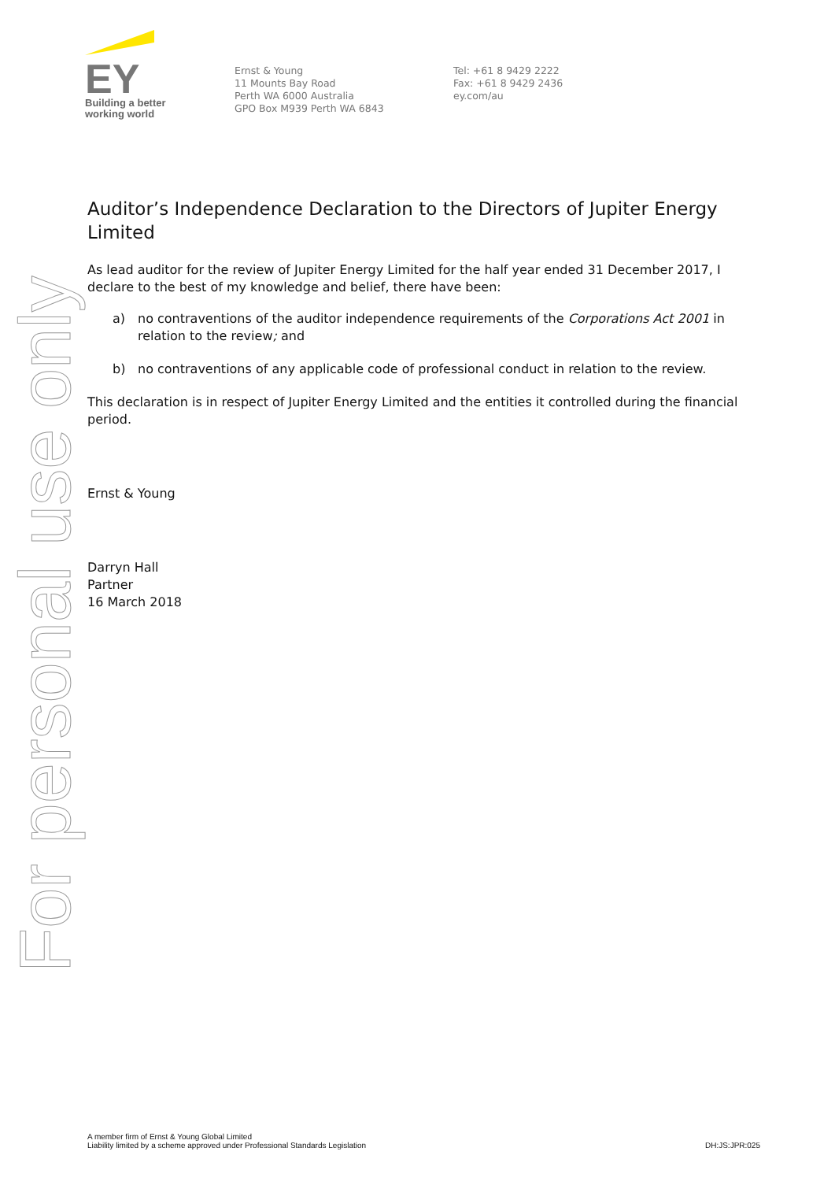EY
Building a better
working world
Ernst & Young
11 Mounts Bay Road
Perth WA 6000 Australia
GPO Box M939 Perth WA 6843
Tel: +61 8 9429 2222
Fax: +61 8 9429 2436
ey.com/au
For personal use only
Auditor’s Independence Declaration to the Directors of Jupiter Energy Limited
As lead auditor for the review of Jupiter Energy Limited for the half year ended 31 December 2017, I declare to the best of my knowledge and belief, there have been:
a) no contraventions of the auditor independence requirements of the Corporations Act 2001 in relation to the review; and
b) no contraventions of any applicable code of professional conduct in relation to the review.
This declaration is in respect of Jupiter Energy Limited and the entities it controlled during the financial period.
Ernst & Young
Darryn Hall
Partner
16 March 2018
A member firm of Ernst & Young Global Limited
Liability limited by a scheme approved under Professional Standards Legislation
DH:JS:JPR:025